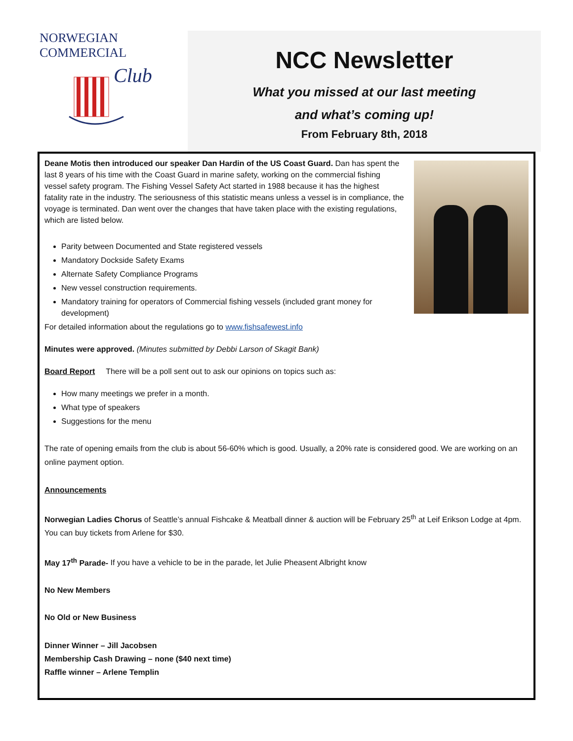NORWEGIAN COMMERCIAL
Club
NCC Newsletter
What you missed at our last meeting
and what’s coming up!
From February 8th, 2018
Deane Motis then introduced our speaker Dan Hardin of the US Coast Guard. Dan has spent the last 8 years of his time with the Coast Guard in marine safety, working on the commercial fishing vessel safety program. The Fishing Vessel Safety Act started in 1988 because it has the highest fatality rate in the industry. The seriousness of this statistic means unless a vessel is in compliance, the voyage is terminated. Dan went over the changes that have taken place with the existing regulations, which are listed below.
Parity between Documented and State registered vessels
Mandatory Dockside Safety Exams
Alternate Safety Compliance Programs
New vessel construction requirements.
Mandatory training for operators of Commercial fishing vessels (included grant money for development)
For detailed information about the regulations go to www.fishsafewest.info
Minutes were approved. (Minutes submitted by Debbi Larson of Skagit Bank)
Board Report There will be a poll sent out to ask our opinions on topics such as:
How many meetings we prefer in a month.
What type of speakers
Suggestions for the menu
The rate of opening emails from the club is about 56-60% which is good. Usually, a 20% rate is considered good. We are working on an online payment option.
Announcements
Norwegian Ladies Chorus of Seattle’s annual Fishcake & Meatball dinner & auction will be February 25<sup>th</sup> at Leif Erikson Lodge at 4pm. You can buy tickets from Arlene for $30.
May 17<sup>th</sup> Parade- If you have a vehicle to be in the parade, let Julie Pheasent Albright know
No New Members
No Old or New Business
Dinner Winner – Jill Jacobsen
Membership Cash Drawing – none ($40 next time)
Raffle winner – Arlene Templin